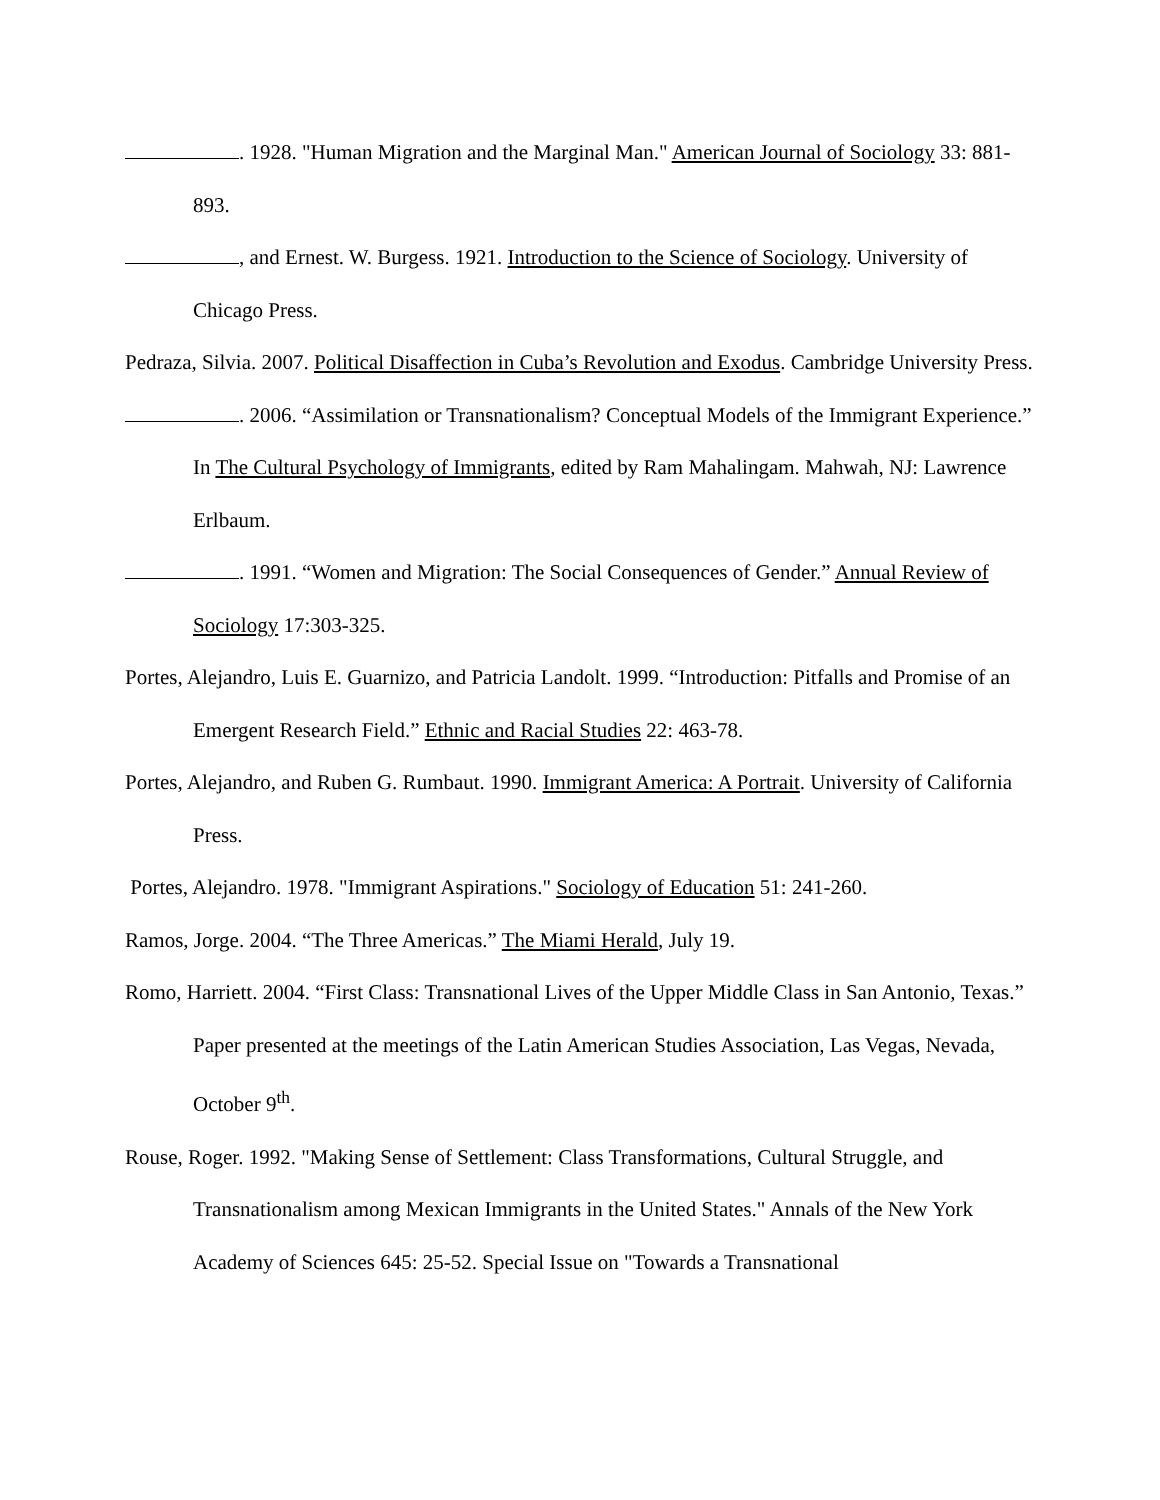. 1928. "Human Migration and the Marginal Man." American Journal of Sociology 33: 881-893.
, and Ernest. W. Burgess. 1921. Introduction to the Science of Sociology. University of Chicago Press.
Pedraza, Silvia. 2007. Political Disaffection in Cuba’s Revolution and Exodus. Cambridge University Press.
. 2006. “Assimilation or Transnationalism? Conceptual Models of the Immigrant Experience.” In The Cultural Psychology of Immigrants, edited by Ram Mahalingam. Mahwah, NJ: Lawrence Erlbaum.
. 1991. “Women and Migration: The Social Consequences of Gender.” Annual Review of Sociology 17:303-325.
Portes, Alejandro, Luis E. Guarnizo, and Patricia Landolt. 1999. “Introduction: Pitfalls and Promise of an Emergent Research Field.” Ethnic and Racial Studies 22: 463-78.
Portes, Alejandro, and Ruben G. Rumbaut. 1990. Immigrant America: A Portrait. University of California Press.
Portes, Alejandro. 1978. "Immigrant Aspirations." Sociology of Education 51: 241-260.
Ramos, Jorge. 2004. “The Three Americas.” The Miami Herald, July 19.
Romo, Harriett. 2004. “First Class: Transnational Lives of the Upper Middle Class in San Antonio, Texas.” Paper presented at the meetings of the Latin American Studies Association, Las Vegas, Nevada, October 9<sup>th</sup>.
Rouse, Roger. 1992. "Making Sense of Settlement: Class Transformations, Cultural Struggle, and Transnationalism among Mexican Immigrants in the United States." Annals of the New York Academy of Sciences 645: 25-52. Special Issue on "Towards a Transnational